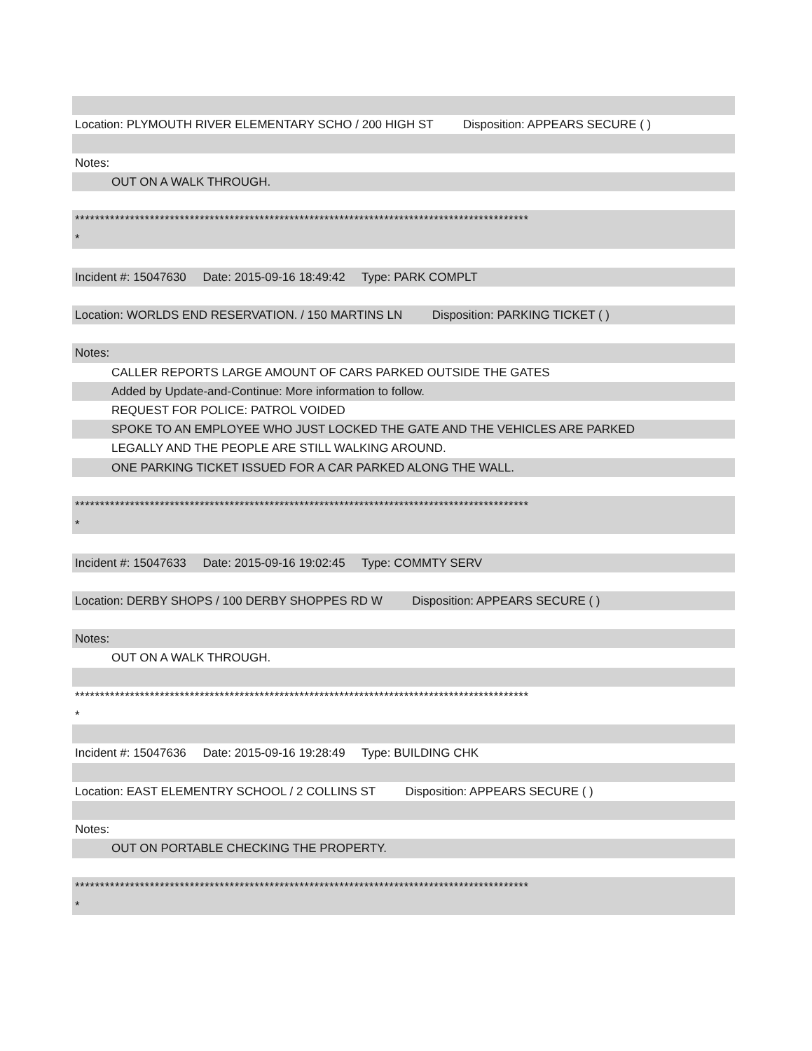Location: PLYMOUTH RIVER ELEMENTARY SCHO / 200 HIGH ST Disposition: APPEARS SECURE ( )
Notes:
OUT ON A WALK THROUGH.
*******************************************************************************************
*
Incident #: 15047630 Date: 2015-09-16 18:49:42 Type: PARK COMPLT
Location: WORLDS END RESERVATION. / 150 MARTINS LN Disposition: PARKING TICKET ( )
Notes:
CALLER REPORTS LARGE AMOUNT OF CARS PARKED OUTSIDE THE GATES
Added by Update-and-Continue: More information to follow.
REQUEST FOR POLICE: PATROL VOIDED
SPOKE TO AN EMPLOYEE WHO JUST LOCKED THE GATE AND THE VEHICLES ARE PARKED
LEGALLY AND THE PEOPLE ARE STILL WALKING AROUND.
ONE PARKING TICKET ISSUED FOR A CAR PARKED ALONG THE WALL.
*******************************************************************************************
*
Incident #: 15047633 Date: 2015-09-16 19:02:45 Type: COMMTY SERV
Location: DERBY SHOPS / 100 DERBY SHOPPES RD W Disposition: APPEARS SECURE ( )
Notes:
OUT ON A WALK THROUGH.
*******************************************************************************************
*
Incident #: 15047636 Date: 2015-09-16 19:28:49 Type: BUILDING CHK
Location: EAST ELEMENTRY SCHOOL / 2 COLLINS ST Disposition: APPEARS SECURE ( )
Notes:
OUT ON PORTABLE CHECKING THE PROPERTY.
*******************************************************************************************
*